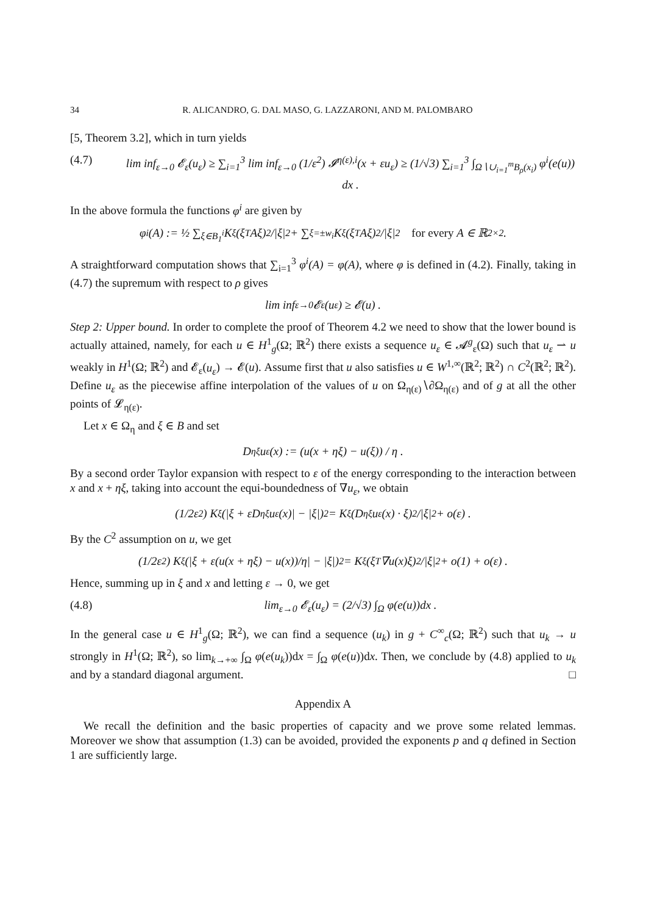34 R. ALICANDRO, G. DAL MASO, G. LAZZARONI, AND M. PALOMBARO
[5, Theorem 3.2], which in turn yields
(4.7) lim inf<sub>ε→0</sub> 𝓔<sub>ε</sub>(u<sub>ε</sub>) ≥ ∑<sub>i=1</sub><sup>3</sup> lim inf<sub>ε→0</sub> (1/ε<sup>2</sup>) 𝓘<sup>η(ε),i</sup>(x + εu<sub>ε</sub>) ≥ (1/√3) ∑<sub>i=1</sub><sup>3</sup> ∫<sub>Ω∖∪<sub>i=1</sub><sup>m</sup>B<sub>ρ</sub>(x<sub>i</sub>)</sub> φ<sup>i</sup>(e(u)) dx .
In the above formula the functions φ<sup>i</sup> are given by
φ<sup>i</sup>(A) := ½ ∑<sub>ξ∈B<sub>1</sub><sup>i</sup></sub> K<sub>ξ</sub> (ξ<sup>T</sup>Aξ)<sup>2</sup>/|ξ|<sup>2</sup> + ∑<sub>ξ=±w<sub>i</sub></sub> K<sub>ξ</sub> (ξ<sup>T</sup>Aξ)<sup>2</sup>/|ξ|<sup>2</sup> for every A ∈ ℝ<sup>2×2</sup> .
A straightforward computation shows that ∑<sub>i=1</sub><sup>3</sup> φ<sup>i</sup>(A) = φ(A), where φ is defined in (4.2). Finally, taking in (4.7) the supremum with respect to ρ gives
lim inf<sub>ε→0</sub> 𝓔<sub>ε</sub>(u<sub>ε</sub>) ≥ 𝓔(u) .
Step 2: Upper bound. In order to complete the proof of Theorem 4.2 we need to show that the lower bound is actually attained, namely, for each u ∈ H<sup>1</sup><sub>g</sub>(Ω; ℝ<sup>2</sup>) there exists a sequence u<sub>ε</sub> ∈ 𝓐<sup>g</sup><sub>ε</sub>(Ω) such that u<sub>ε</sub> ⇀ u weakly in H<sup>1</sup>(Ω; ℝ<sup>2</sup>) and 𝓔<sub>ε</sub>(u<sub>ε</sub>) → 𝓔(u). Assume first that u also satisfies u ∈ W<sup>1,∞</sup>(ℝ<sup>2</sup>; ℝ<sup>2</sup>) ∩ C<sup>2</sup>(ℝ<sup>2</sup>; ℝ<sup>2</sup>). Define u<sub>ε</sub> as the piecewise affine interpolation of the values of u on Ω<sub>η(ε)</sub>∖∂Ω<sub>η(ε)</sub> and of g at all the other points of 𝓛<sub>η(ε)</sub>.
Let x ∈ Ω<sub>η</sub> and ξ ∈ B and set
D<sub>η</sub><sup>ξ</sup>u<sub>ε</sub>(x) := (u(x + ηξ) − u(ξ)) / η .
By a second order Taylor expansion with respect to ε of the energy corresponding to the interaction between x and x + ηξ, taking into account the equi-boundedness of ∇u<sub>ε</sub>, we obtain
(1/2ε<sup>2</sup>) K<sub>ξ</sub>(|ξ + εD<sub>η</sub><sup>ξ</sup>u<sub>ε</sub>(x)| − |ξ|)<sup>2</sup> = K<sub>ξ</sub> (D<sub>η</sub><sup>ξ</sup>u<sub>ε</sub>(x) · ξ)<sup>2</sup>/|ξ|<sup>2</sup> + o(ε) .
By the C<sup>2</sup> assumption on u, we get
(1/2ε<sup>2</sup>) K<sub>ξ</sub>(|ξ + ε(u(x + ηξ) − u(x))/η| − |ξ|)<sup>2</sup> = K<sub>ξ</sub> (ξ<sup>T</sup>∇u(x)ξ)<sup>2</sup>/|ξ|<sup>2</sup> + o(1) + o(ε) .
Hence, summing up in ξ and x and letting ε → 0, we get
(4.8) lim<sub>ε→0</sub> 𝓔<sub>ε</sub>(u<sub>ε</sub>) = (2/√3) ∫<sub>Ω</sub> φ(e(u))dx .
In the general case u ∈ H<sup>1</sup><sub>g</sub>(Ω; ℝ<sup>2</sup>), we can find a sequence (u<sub>k</sub>) in g + C<sup>∞</sup><sub>c</sub>(Ω; ℝ<sup>2</sup>) such that u<sub>k</sub> → u strongly in H<sup>1</sup>(Ω; ℝ<sup>2</sup>), so lim<sub>k→+∞</sub> ∫<sub>Ω</sub> φ(e(u<sub>k</sub>))dx = ∫<sub>Ω</sub> φ(e(u))dx. Then, we conclude by (4.8) applied to u<sub>k</sub> and by a standard diagonal argument. □
Appendix A
We recall the definition and the basic properties of capacity and we prove some related lemmas. Moreover we show that assumption (1.3) can be avoided, provided the exponents p and q defined in Section 1 are sufficiently large.